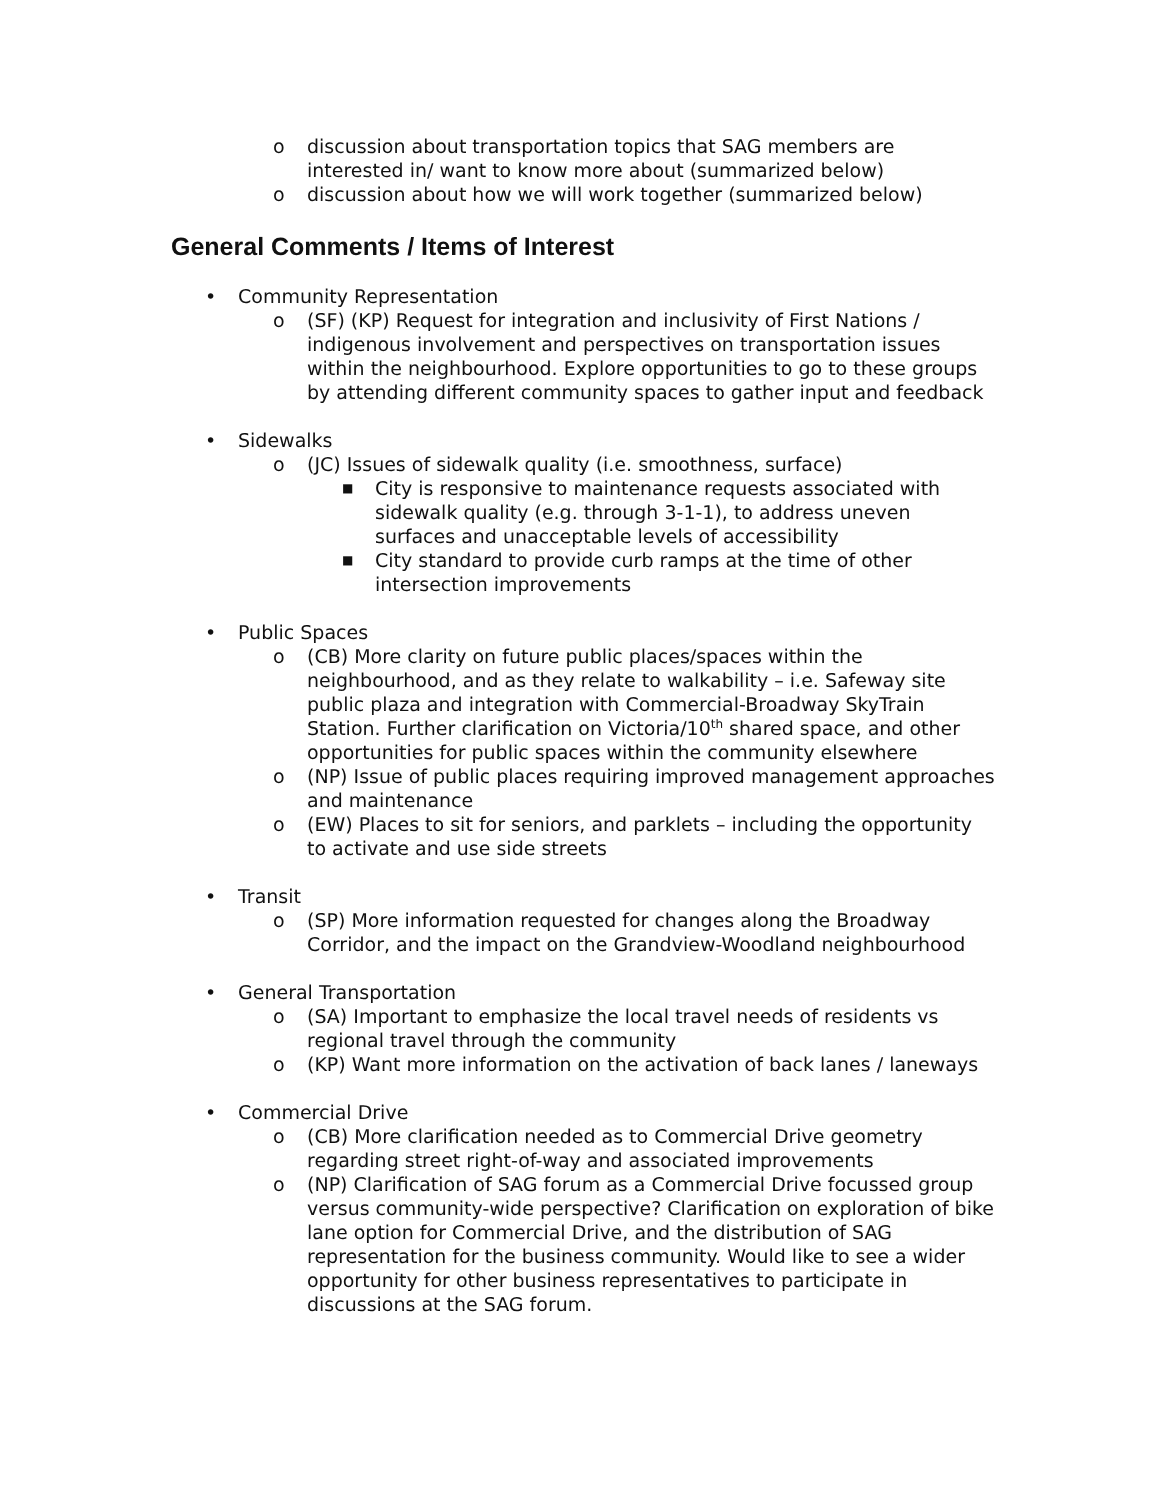o discussion about transportation topics that SAG members are interested in/ want to know more about (summarized below)
o discussion about how we will work together (summarized below)
General Comments / Items of Interest
• Community Representation
o (SF) (KP) Request for integration and inclusivity of First Nations / indigenous involvement and perspectives on transportation issues within the neighbourhood. Explore opportunities to go to these groups by attending different community spaces to gather input and feedback
• Sidewalks
o (JC) Issues of sidewalk quality (i.e. smoothness, surface)
■ City is responsive to maintenance requests associated with sidewalk quality (e.g. through 3-1-1), to address uneven surfaces and unacceptable levels of accessibility
■ City standard to provide curb ramps at the time of other intersection improvements
• Public Spaces
o (CB) More clarity on future public places/spaces within the neighbourhood, and as they relate to walkability – i.e. Safeway site public plaza and integration with Commercial-Broadway SkyTrain Station. Further clarification on Victoria/10<sup>th</sup> shared space, and other opportunities for public spaces within the community elsewhere
o (NP) Issue of public places requiring improved management approaches and maintenance
o (EW) Places to sit for seniors, and parklets – including the opportunity to activate and use side streets
• Transit
o (SP) More information requested for changes along the Broadway Corridor, and the impact on the Grandview-Woodland neighbourhood
• General Transportation
o (SA) Important to emphasize the local travel needs of residents vs regional travel through the community
o (KP) Want more information on the activation of back lanes / laneways
• Commercial Drive
o (CB) More clarification needed as to Commercial Drive geometry regarding street right-of-way and associated improvements
o (NP) Clarification of SAG forum as a Commercial Drive focussed group versus community-wide perspective? Clarification on exploration of bike lane option for Commercial Drive, and the distribution of SAG representation for the business community. Would like to see a wider opportunity for other business representatives to participate in discussions at the SAG forum.